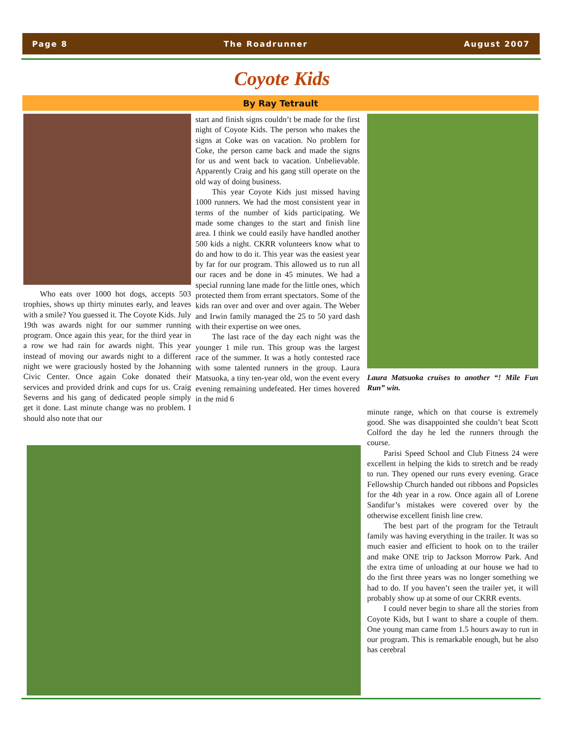Page 8 The Roadrunner August 2007
Coyote Kids
By Ray Tetrault
Who eats over 1000 hot dogs, accepts 503 trophies, shows up thirty minutes early, and leaves with a smile? You guessed it. The Coyote Kids. July 19th was awards night for our summer running program. Once again this year, for the third year in a row we had rain for awards night. This year instead of moving our awards night to a different night we were graciously hosted by the Johanning Civic Center. Once again Coke donated their services and provided drink and cups for us. Craig Severns and his gang of dedicated people simply get it done. Last minute change was no problem. I should also note that our
start and finish signs couldn’t be made for the first night of Coyote Kids. The person who makes the signs at Coke was on vacation. No problem for Coke, the person came back and made the signs for us and went back to vacation. Unbelievable. Apparently Craig and his gang still operate on the old way of doing business.
This year Coyote Kids just missed having 1000 runners. We had the most consistent year in terms of the number of kids participating. We made some changes to the start and finish line area. I think we could easily have handled another 500 kids a night. CKRR volunteers know what to do and how to do it. This year was the easiest year by far for our program. This allowed us to run all our races and be done in 45 minutes. We had a special running lane made for the little ones, which protected them from errant spectators. Some of the kids ran over and over and over again. The Weber and Irwin family managed the 25 to 50 yard dash with their expertise on wee ones.
The last race of the day each night was the younger 1 mile run. This group was the largest race of the summer. It was a hotly contested race with some talented runners in the group. Laura Matsuoka, a tiny ten-year old, won the event every evening remaining undefeated. Her times hovered in the mid 6
Laura Matsuoka cruises to another “! Mile Fun Run” win.
minute range, which on that course is extremely good. She was disappointed she couldn’t beat Scott Colford the day he led the runners through the course.
Parisi Speed School and Club Fitness 24 were excellent in helping the kids to stretch and be ready to run. They opened our runs every evening. Grace Fellowship Church handed out ribbons and Popsicles for the 4th year in a row. Once again all of Lorene Sandifur’s mistakes were covered over by the otherwise excellent finish line crew.
The best part of the program for the Tetrault family was having everything in the trailer. It was so much easier and efficient to hook on to the trailer and make ONE trip to Jackson Morrow Park. And the extra time of unloading at our house we had to do the first three years was no longer something we had to do. If you haven’t seen the trailer yet, it will probably show up at some of our CKRR events.
I could never begin to share all the stories from Coyote Kids, but I want to share a couple of them. One young man came from 1.5 hours away to run in our program. This is remarkable enough, but he also has cerebral